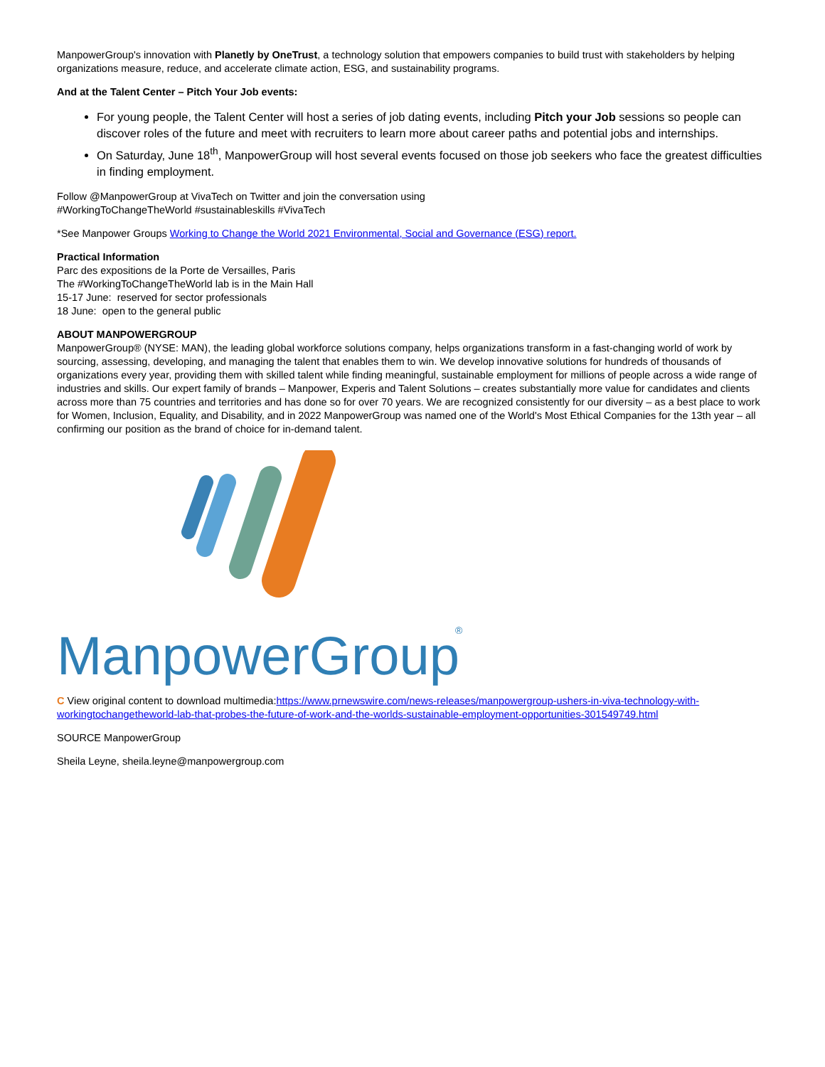ManpowerGroup's innovation with Planetly by OneTrust, a technology solution that empowers companies to build trust with stakeholders by helping organizations measure, reduce, and accelerate climate action, ESG, and sustainability programs.
And at the Talent Center – Pitch Your Job events:
For young people, the Talent Center will host a series of job dating events, including Pitch your Job sessions so people can discover roles of the future and meet with recruiters to learn more about career paths and potential jobs and internships.
On Saturday, June 18<sup>th</sup>, ManpowerGroup will host several events focused on those job seekers who face the greatest difficulties in finding employment.
Follow @ManpowerGroup at VivaTech on Twitter and join the conversation using
#WorkingToChangeTheWorld #sustainableskills #VivaTech
*See Manpower Groups Working to Change the World 2021 Environmental, Social and Governance (ESG) report.
Practical Information
Parc des expositions de la Porte de Versailles, Paris
The #WorkingToChangeTheWorld lab is in the Main Hall
15-17 June: reserved for sector professionals
18 June: open to the general public
ABOUT MANPOWERGROUP
ManpowerGroup® (NYSE: MAN), the leading global workforce solutions company, helps organizations transform in a fast-changing world of work by sourcing, assessing, developing, and managing the talent that enables them to win. We develop innovative solutions for hundreds of thousands of organizations every year, providing them with skilled talent while finding meaningful, sustainable employment for millions of people across a wide range of industries and skills. Our expert family of brands – Manpower, Experis and Talent Solutions – creates substantially more value for candidates and clients across more than 75 countries and territories and has done so for over 70 years. We are recognized consistently for our diversity – as a best place to work for Women, Inclusion, Equality, and Disability, and in 2022 ManpowerGroup was named one of the World's Most Ethical Companies for the 13th year – all confirming our position as the brand of choice for in-demand talent.
ManpowerGroup
®
C View original content to download multimedia:https://www.prnewswire.com/news-releases/manpowergroup-ushers-in-viva-technology-with-workingtochangetheworld-lab-that-probes-the-future-of-work-and-the-worlds-sustainable-employment-opportunities-301549749.html
SOURCE ManpowerGroup
Sheila Leyne, sheila.leyne@manpowergroup.com